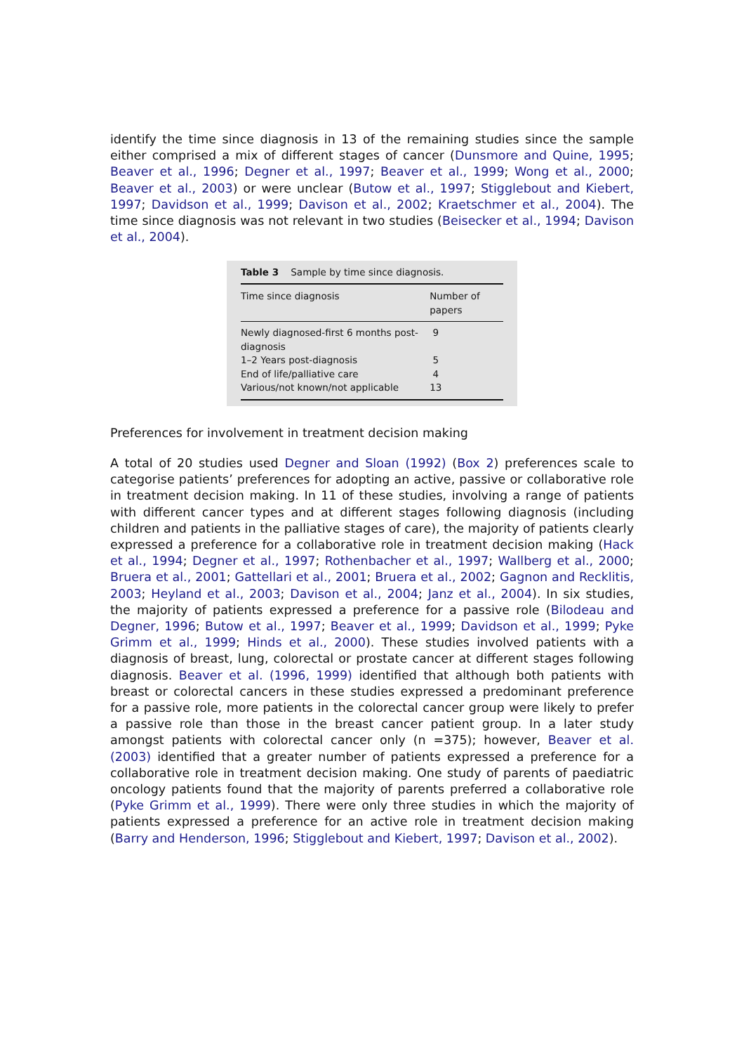identify the time since diagnosis in 13 of the remaining studies since the sample either comprised a mix of different stages of cancer (Dunsmore and Quine, 1995; Beaver et al., 1996; Degner et al., 1997; Beaver et al., 1999; Wong et al., 2000; Beaver et al., 2003) or were unclear (Butow et al., 1997; Stigglebout and Kiebert, 1997; Davidson et al., 1999; Davison et al., 2002; Kraetschmer et al., 2004). The time since diagnosis was not relevant in two studies (Beisecker et al., 1994; Davison et al., 2004).
Table 3 Sample by time since diagnosis.
| Time since diagnosis | Number of papers |
| --- | --- |
| Newly diagnosed-first 6 months post-diagnosis | 9 |
| 1–2 Years post-diagnosis | 5 |
| End of life/palliative care | 4 |
| Various/not known/not applicable | 13 |
Preferences for involvement in treatment decision making
A total of 20 studies used Degner and Sloan (1992) (Box 2) preferences scale to categorise patients’ preferences for adopting an active, passive or collaborative role in treatment decision making. In 11 of these studies, involving a range of patients with different cancer types and at different stages following diagnosis (including children and patients in the palliative stages of care), the majority of patients clearly expressed a preference for a collaborative role in treatment decision making (Hack et al., 1994; Degner et al., 1997; Rothenbacher et al., 1997; Wallberg et al., 2000; Bruera et al., 2001; Gattellari et al., 2001; Bruera et al., 2002; Gagnon and Recklitis, 2003; Heyland et al., 2003; Davison et al., 2004; Janz et al., 2004). In six studies, the majority of patients expressed a preference for a passive role (Bilodeau and Degner, 1996; Butow et al., 1997; Beaver et al., 1999; Davidson et al., 1999; Pyke Grimm et al., 1999; Hinds et al., 2000). These studies involved patients with a diagnosis of breast, lung, colorectal or prostate cancer at different stages following diagnosis. Beaver et al. (1996, 1999) identified that although both patients with breast or colorectal cancers in these studies expressed a predominant preference for a passive role, more patients in the colorectal cancer group were likely to prefer a passive role than those in the breast cancer patient group. In a later study amongst patients with colorectal cancer only (n =375); however, Beaver et al. (2003) identified that a greater number of patients expressed a preference for a collaborative role in treatment decision making. One study of parents of paediatric oncology patients found that the majority of parents preferred a collaborative role (Pyke Grimm et al., 1999). There were only three studies in which the majority of patients expressed a preference for an active role in treatment decision making (Barry and Henderson, 1996; Stigglebout and Kiebert, 1997; Davison et al., 2002).